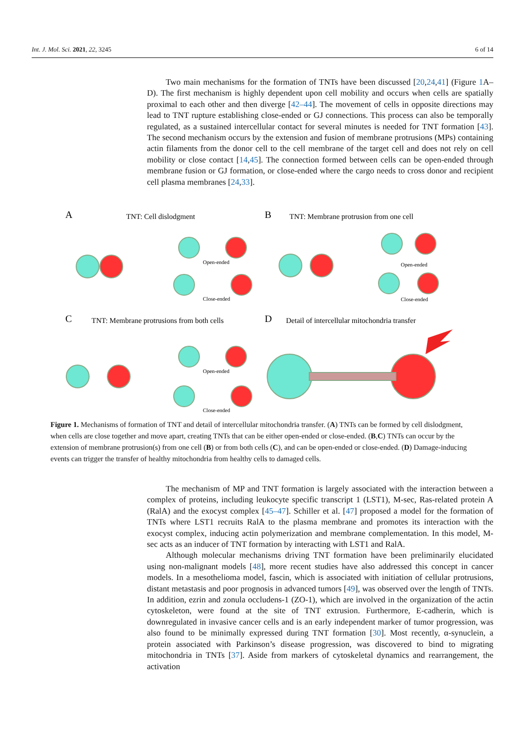Int. J. Mol. Sci. 2021, 22, 3245 6 of 14
Two main mechanisms for the formation of TNTs have been discussed [20,24,41] (Figure 1 A–D). The first mechanism is highly dependent upon cell mobility and occurs when cells are spatially proximal to each other and then diverge [42–44]. The movement of cells in opposite directions may lead to TNT rupture establishing close-ended or GJ connections. This process can also be temporally regulated, as a sustained intercellular contact for several minutes is needed for TNT formation [43]. The second mechanism occurs by the extension and fusion of membrane protrusions (MPs) containing actin filaments from the donor cell to the cell membrane of the target cell and does not rely on cell mobility or close contact [14,45]. The connection formed between cells can be open-ended through membrane fusion or GJ formation, or close-ended where the cargo needs to cross donor and recipient cell plasma membranes [24,33].
A
TNT: Cell dislodgment
B
TNT: Membrane protrusion from one cell
C
TNT: Membrane protrusions from both cells
D
Detail of intercellular mitochondria transfer
Open-ended
Close-ended
Open-ended
Close-ended
Open-ended
Close-ended
Figure 1. Mechanisms of formation of TNT and detail of intercellular mitochondria transfer. (A) TNTs can be formed by cell dislodgment, when cells are close together and move apart, creating TNTs that can be either open-ended or close-ended. (B,C) TNTs can occur by the extension of membrane protrusion(s) from one cell (B) or from both cells (C), and can be open-ended or close-ended. (D) Damage-inducing events can trigger the transfer of healthy mitochondria from healthy cells to damaged cells.
The mechanism of MP and TNT formation is largely associated with the interaction between a complex of proteins, including leukocyte specific transcript 1 (LST1), M-sec, Ras-related protein A (RalA) and the exocyst complex [45–47]. Schiller et al. [47] proposed a model for the formation of TNTs where LST1 recruits RalA to the plasma membrane and promotes its interaction with the exocyst complex, inducing actin polymerization and membrane complementation. In this model, M-sec acts as an inducer of TNT formation by interacting with LST1 and RalA.
Although molecular mechanisms driving TNT formation have been preliminarily elucidated using non-malignant models [48], more recent studies have also addressed this concept in cancer models. In a mesothelioma model, fascin, which is associated with initiation of cellular protrusions, distant metastasis and poor prognosis in advanced tumors [49], was observed over the length of TNTs. In addition, ezrin and zonula occludens-1 (ZO-1), which are involved in the organization of the actin cytoskeleton, were found at the site of TNT extrusion. Furthermore, E-cadherin, which is downregulated in invasive cancer cells and is an early independent marker of tumor progression, was also found to be minimally expressed during TNT formation [30]. Most recently, α-synuclein, a protein associated with Parkinson’s disease progression, was discovered to bind to migrating mitochondria in TNTs [37]. Aside from markers of cytoskeletal dynamics and rearrangement, the activation